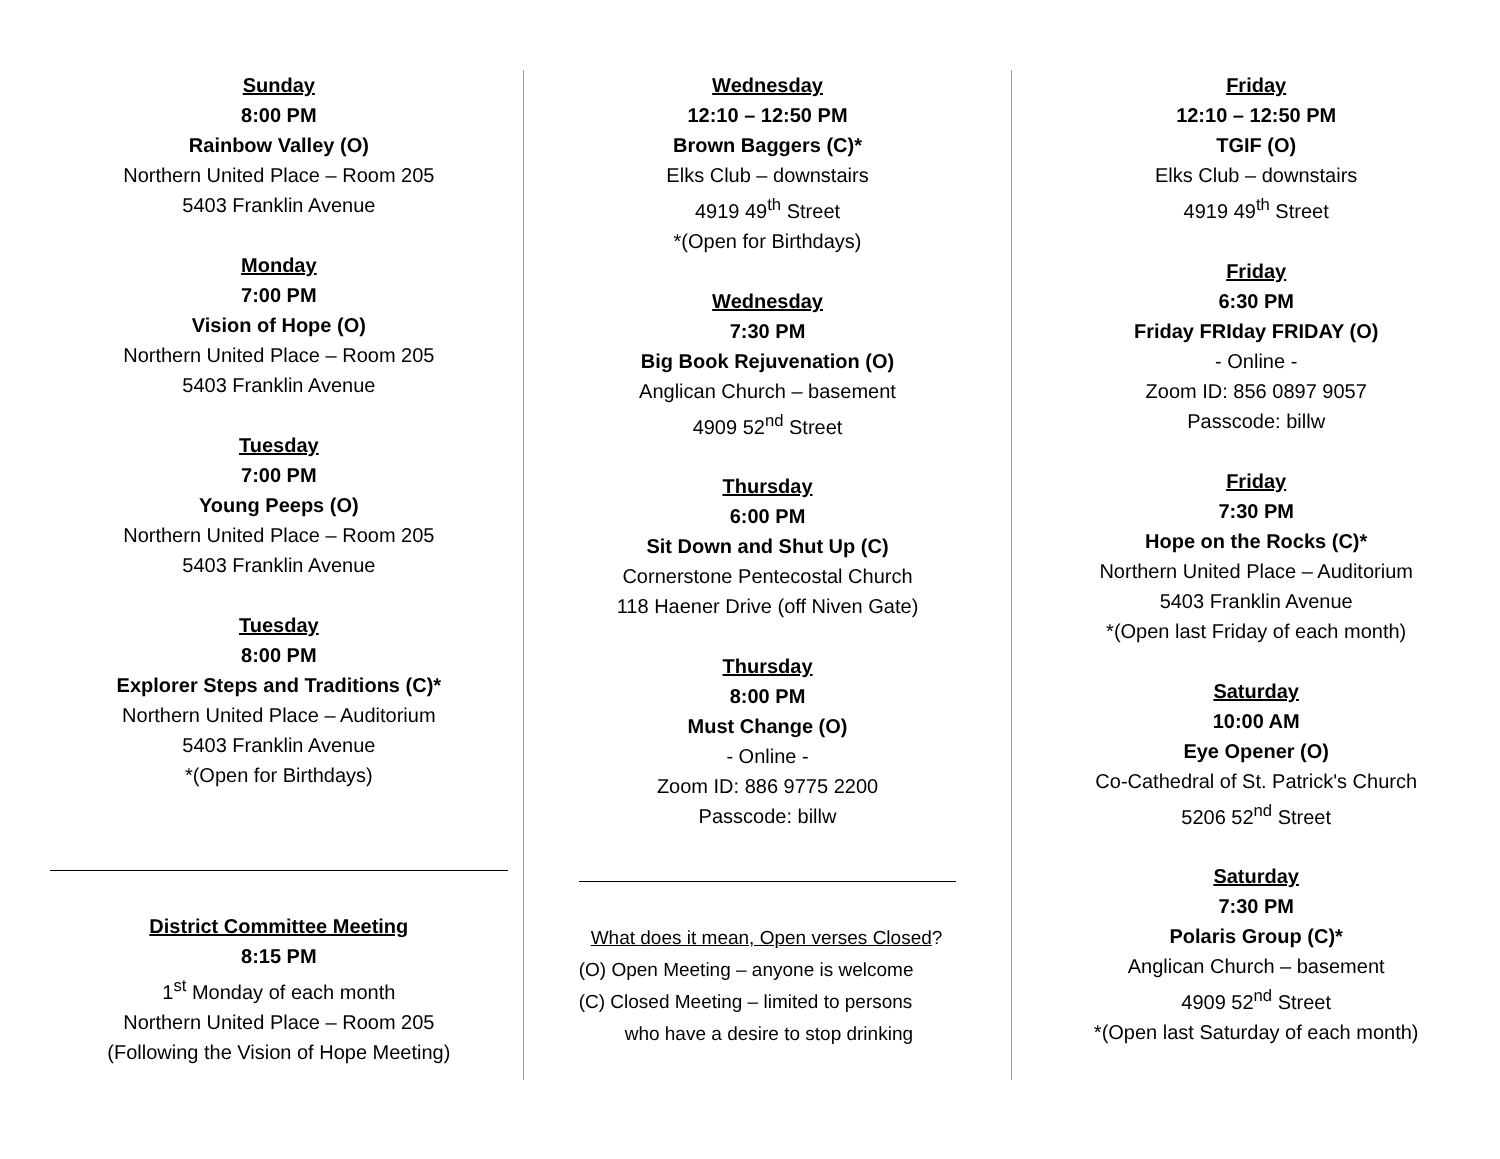Sunday
8:00 PM
Rainbow Valley (O)
Northern United Place – Room 205
5403 Franklin Avenue
Monday
7:00 PM
Vision of Hope (O)
Northern United Place – Room 205
5403 Franklin Avenue
Tuesday
7:00 PM
Young Peeps (O)
Northern United Place – Room 205
5403 Franklin Avenue
Tuesday
8:00 PM
Explorer Steps and Traditions (C)*
Northern United Place – Auditorium
5403 Franklin Avenue
*(Open for Birthdays)
District Committee Meeting
8:15 PM
1<sup>st</sup> Monday of each month
Northern United Place – Room 205
(Following the Vision of Hope Meeting)
Wednesday
12:10 – 12:50 PM
Brown Baggers (C)*
Elks Club – downstairs
4919 49<sup>th</sup> Street
*(Open for Birthdays)
Wednesday
7:30 PM
Big Book Rejuvenation (O)
Anglican Church – basement
4909 52<sup>nd</sup> Street
Thursday
6:00 PM
Sit Down and Shut Up (C)
Cornerstone Pentecostal Church
118 Haener Drive (off Niven Gate)
Thursday
8:00 PM
Must Change (O)
- Online -
Zoom ID: 886 9775 2200
Passcode: billw
What does it mean, Open verses Closed?
(O) Open Meeting – anyone is welcome
(C) Closed Meeting – limited to persons
who have a desire to stop drinking
Friday
12:10 – 12:50 PM
TGIF (O)
Elks Club – downstairs
4919 49<sup>th</sup> Street
Friday
6:30 PM
Friday FRIday FRIDAY (O)
- Online -
Zoom ID: 856 0897 9057
Passcode: billw
Friday
7:30 PM
Hope on the Rocks (C)*
Northern United Place – Auditorium
5403 Franklin Avenue
*(Open last Friday of each month)
Saturday
10:00 AM
Eye Opener (O)
Co-Cathedral of St. Patrick's Church
5206 52<sup>nd</sup> Street
Saturday
7:30 PM
Polaris Group (C)*
Anglican Church – basement
4909 52<sup>nd</sup> Street
*(Open last Saturday of each month)